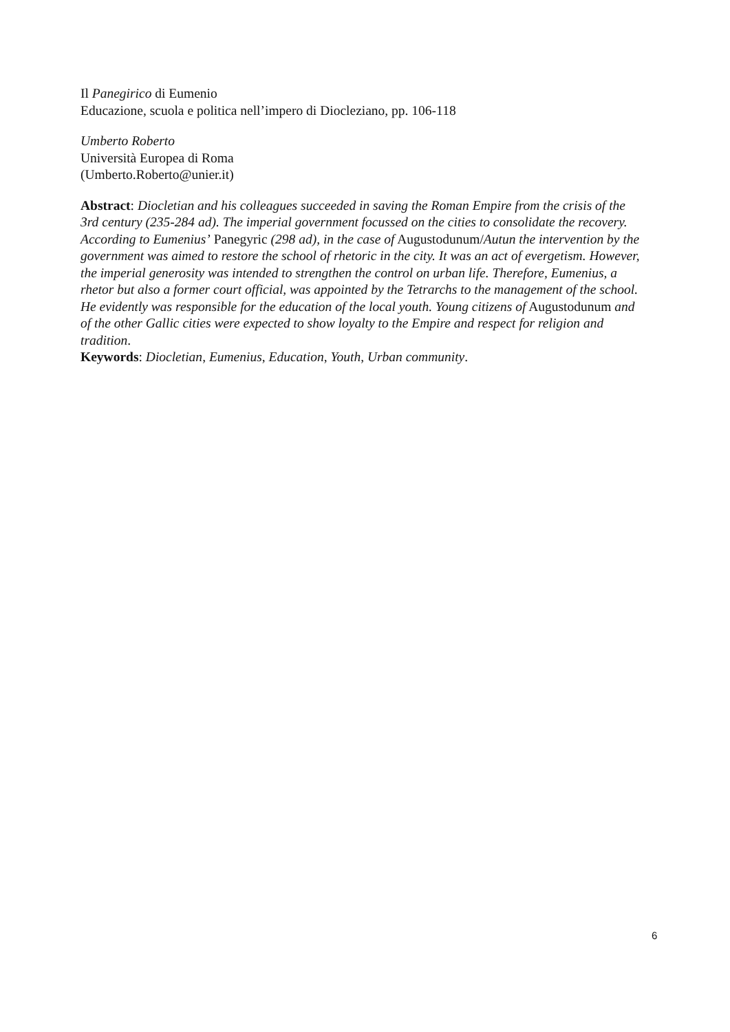Il Panegirico di Eumenio
Educazione, scuola e politica nell’impero di Diocleziano, pp. 106-118
Umberto Roberto
Università Europea di Roma
(Umberto.Roberto@unier.it)
Abstract: Diocletian and his colleagues succeeded in saving the Roman Empire from the crisis of the 3rd century (235-284 ad). The imperial government focussed on the cities to consolidate the recovery. According to Eumenius’ Panegyric (298 ad), in the case of Augustodunum/Autun the intervention by the government was aimed to restore the school of rhetoric in the city. It was an act of evergetism. However, the imperial generosity was intended to strengthen the control on urban life. Therefore, Eumenius, a rhetor but also a former court official, was appointed by the Tetrarchs to the management of the school. He evidently was responsible for the education of the local youth. Young citizens of Augustodunum and of the other Gallic cities were expected to show loyalty to the Empire and respect for religion and tradition.
Keywords: Diocletian, Eumenius, Education, Youth, Urban community.
6